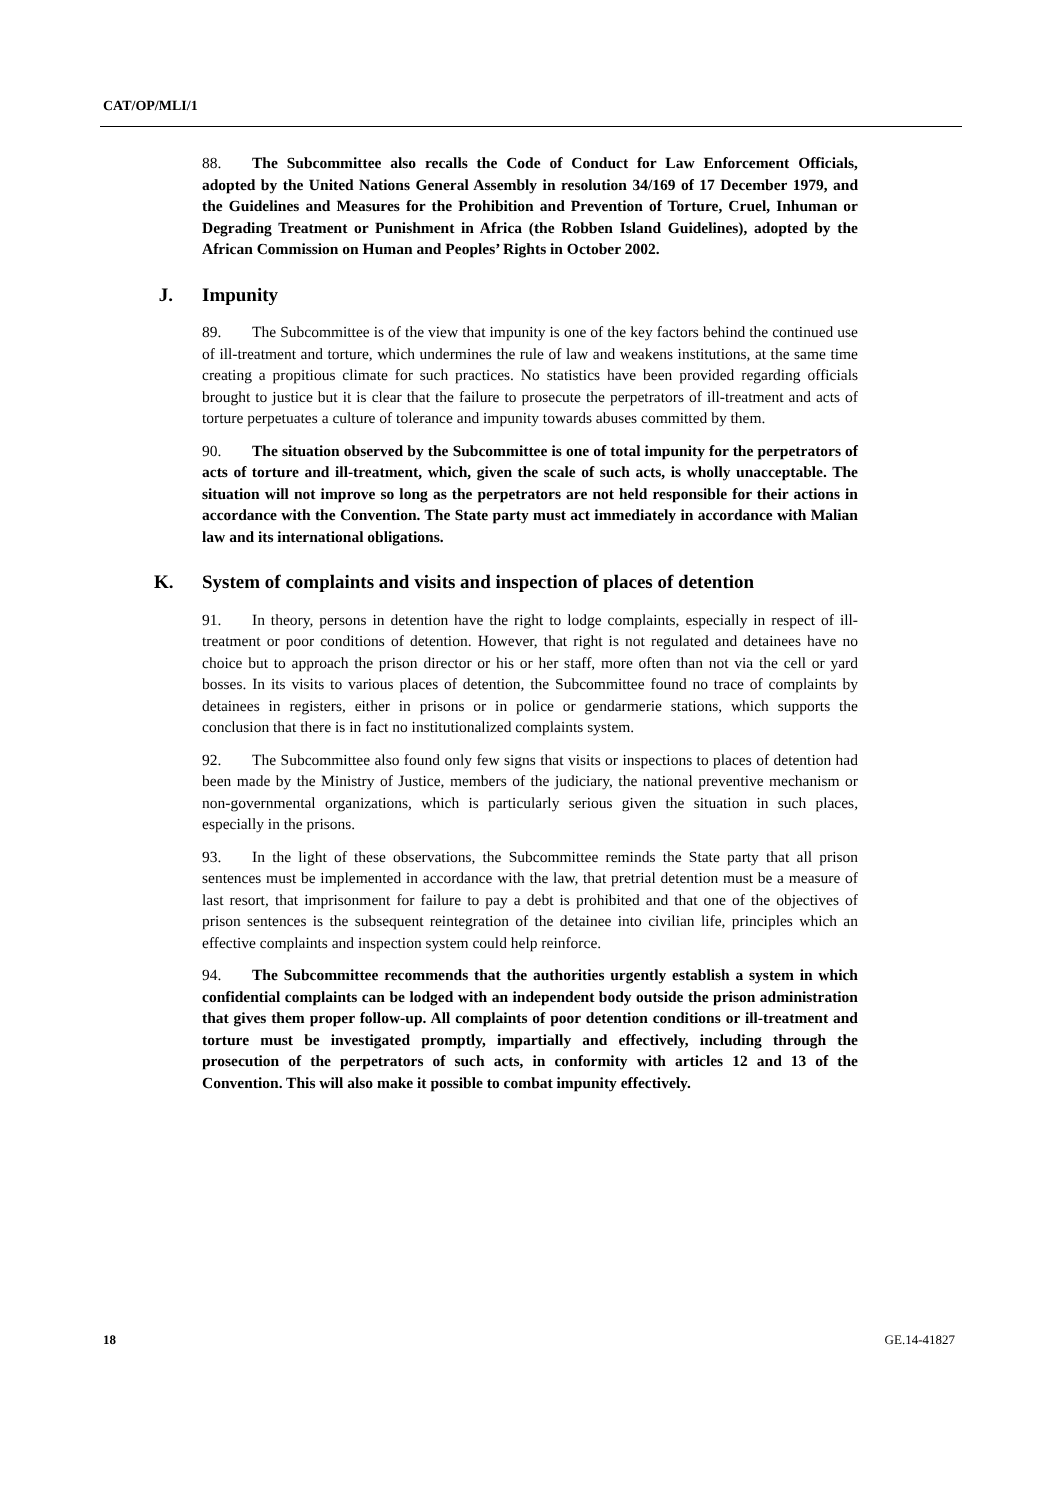CAT/OP/MLI/1
88. The Subcommittee also recalls the Code of Conduct for Law Enforcement Officials, adopted by the United Nations General Assembly in resolution 34/169 of 17 December 1979, and the Guidelines and Measures for the Prohibition and Prevention of Torture, Cruel, Inhuman or Degrading Treatment or Punishment in Africa (the Robben Island Guidelines), adopted by the African Commission on Human and Peoples’ Rights in October 2002.
J. Impunity
89. The Subcommittee is of the view that impunity is one of the key factors behind the continued use of ill-treatment and torture, which undermines the rule of law and weakens institutions, at the same time creating a propitious climate for such practices. No statistics have been provided regarding officials brought to justice but it is clear that the failure to prosecute the perpetrators of ill-treatment and acts of torture perpetuates a culture of tolerance and impunity towards abuses committed by them.
90. The situation observed by the Subcommittee is one of total impunity for the perpetrators of acts of torture and ill-treatment, which, given the scale of such acts, is wholly unacceptable. The situation will not improve so long as the perpetrators are not held responsible for their actions in accordance with the Convention. The State party must act immediately in accordance with Malian law and its international obligations.
K. System of complaints and visits and inspection of places of detention
91. In theory, persons in detention have the right to lodge complaints, especially in respect of ill-treatment or poor conditions of detention. However, that right is not regulated and detainees have no choice but to approach the prison director or his or her staff, more often than not via the cell or yard bosses. In its visits to various places of detention, the Subcommittee found no trace of complaints by detainees in registers, either in prisons or in police or gendarmerie stations, which supports the conclusion that there is in fact no institutionalized complaints system.
92. The Subcommittee also found only few signs that visits or inspections to places of detention had been made by the Ministry of Justice, members of the judiciary, the national preventive mechanism or non-governmental organizations, which is particularly serious given the situation in such places, especially in the prisons.
93. In the light of these observations, the Subcommittee reminds the State party that all prison sentences must be implemented in accordance with the law, that pretrial detention must be a measure of last resort, that imprisonment for failure to pay a debt is prohibited and that one of the objectives of prison sentences is the subsequent reintegration of the detainee into civilian life, principles which an effective complaints and inspection system could help reinforce.
94. The Subcommittee recommends that the authorities urgently establish a system in which confidential complaints can be lodged with an independent body outside the prison administration that gives them proper follow-up. All complaints of poor detention conditions or ill-treatment and torture must be investigated promptly, impartially and effectively, including through the prosecution of the perpetrators of such acts, in conformity with articles 12 and 13 of the Convention. This will also make it possible to combat impunity effectively.
18 GE.14-41827